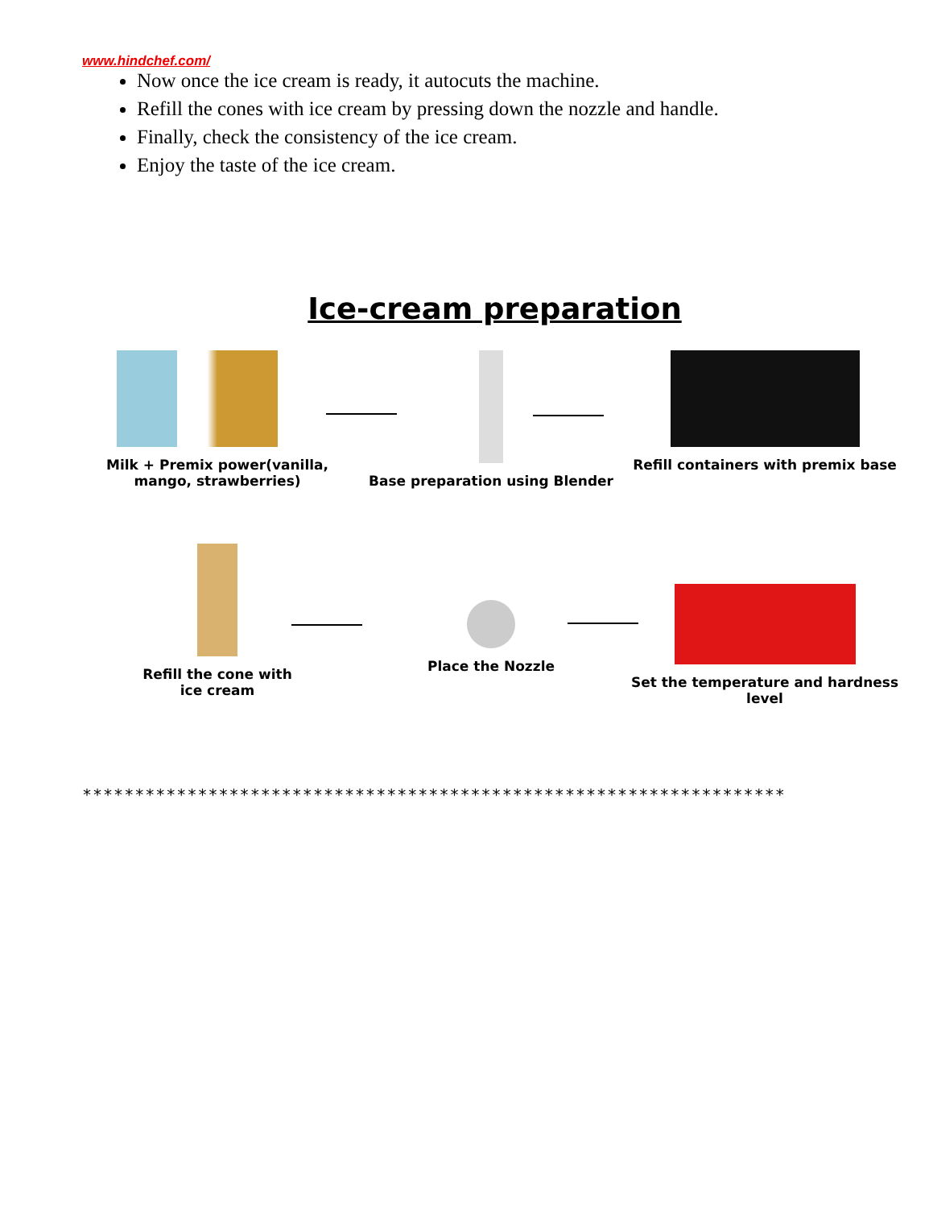www.hindchef.com/
Now once the ice cream is ready, it autocuts the machine.
Refill the cones with ice cream by pressing down the nozzle and handle.
Finally, check the consistency of the ice cream.
Enjoy the taste of the ice cream.
Ice-cream preparation
Milk + Premix power(vanilla, mango, strawberries)
Base preparation using Blender Refill containers with premix base
Refill the cone with
ice cream
Place the Nozzle Set the temperature and hardness level
*******************************************************************